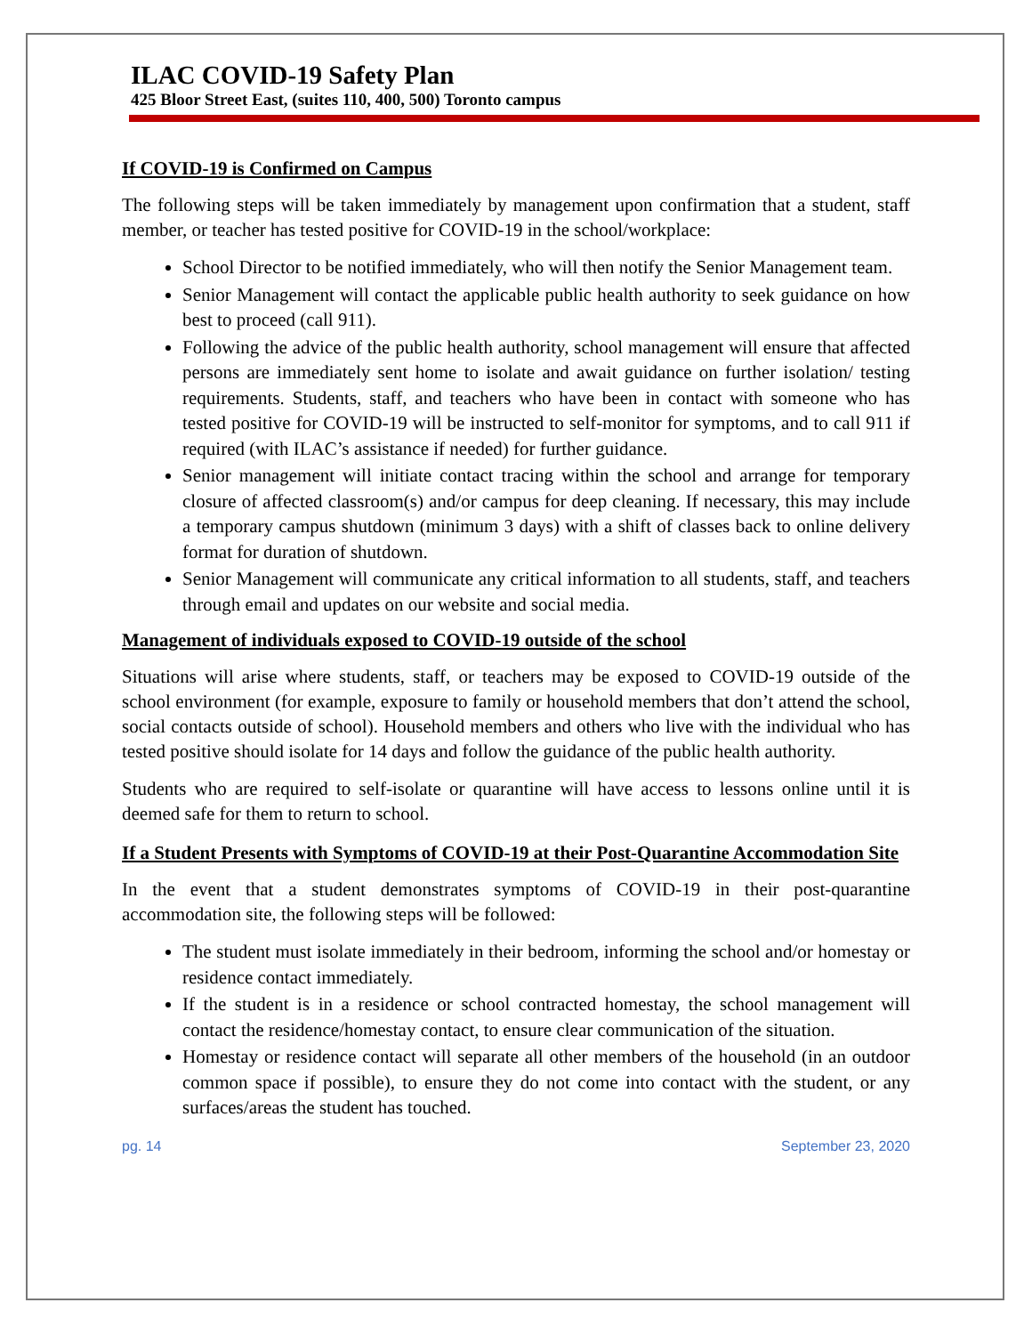ILAC COVID-19 Safety Plan
425 Bloor Street East, (suites 110, 400, 500) Toronto campus
If COVID-19 is Confirmed on Campus
The following steps will be taken immediately by management upon confirmation that a student, staff member, or teacher has tested positive for COVID-19 in the school/workplace:
School Director to be notified immediately, who will then notify the Senior Management team.
Senior Management will contact the applicable public health authority to seek guidance on how best to proceed (call 911).
Following the advice of the public health authority, school management will ensure that affected persons are immediately sent home to isolate and await guidance on further isolation/ testing requirements. Students, staff, and teachers who have been in contact with someone who has tested positive for COVID-19 will be instructed to self-monitor for symptoms, and to call 911 if required (with ILAC’s assistance if needed) for further guidance.
Senior management will initiate contact tracing within the school and arrange for temporary closure of affected classroom(s) and/or campus for deep cleaning. If necessary, this may include a temporary campus shutdown (minimum 3 days) with a shift of classes back to online delivery format for duration of shutdown.
Senior Management will communicate any critical information to all students, staff, and teachers through email and updates on our website and social media.
Management of individuals exposed to COVID-19 outside of the school
Situations will arise where students, staff, or teachers may be exposed to COVID-19 outside of the school environment (for example, exposure to family or household members that don’t attend the school, social contacts outside of school). Household members and others who live with the individual who has tested positive should isolate for 14 days and follow the guidance of the public health authority.
Students who are required to self-isolate or quarantine will have access to lessons online until it is deemed safe for them to return to school.
If a Student Presents with Symptoms of COVID-19 at their Post-Quarantine Accommodation Site
In the event that a student demonstrates symptoms of COVID-19 in their post-quarantine accommodation site, the following steps will be followed:
The student must isolate immediately in their bedroom, informing the school and/or homestay or residence contact immediately.
If the student is in a residence or school contracted homestay, the school management will contact the residence/homestay contact, to ensure clear communication of the situation.
Homestay or residence contact will separate all other members of the household (in an outdoor common space if possible), to ensure they do not come into contact with the student, or any surfaces/areas the student has touched.
pg. 14 September 23, 2020